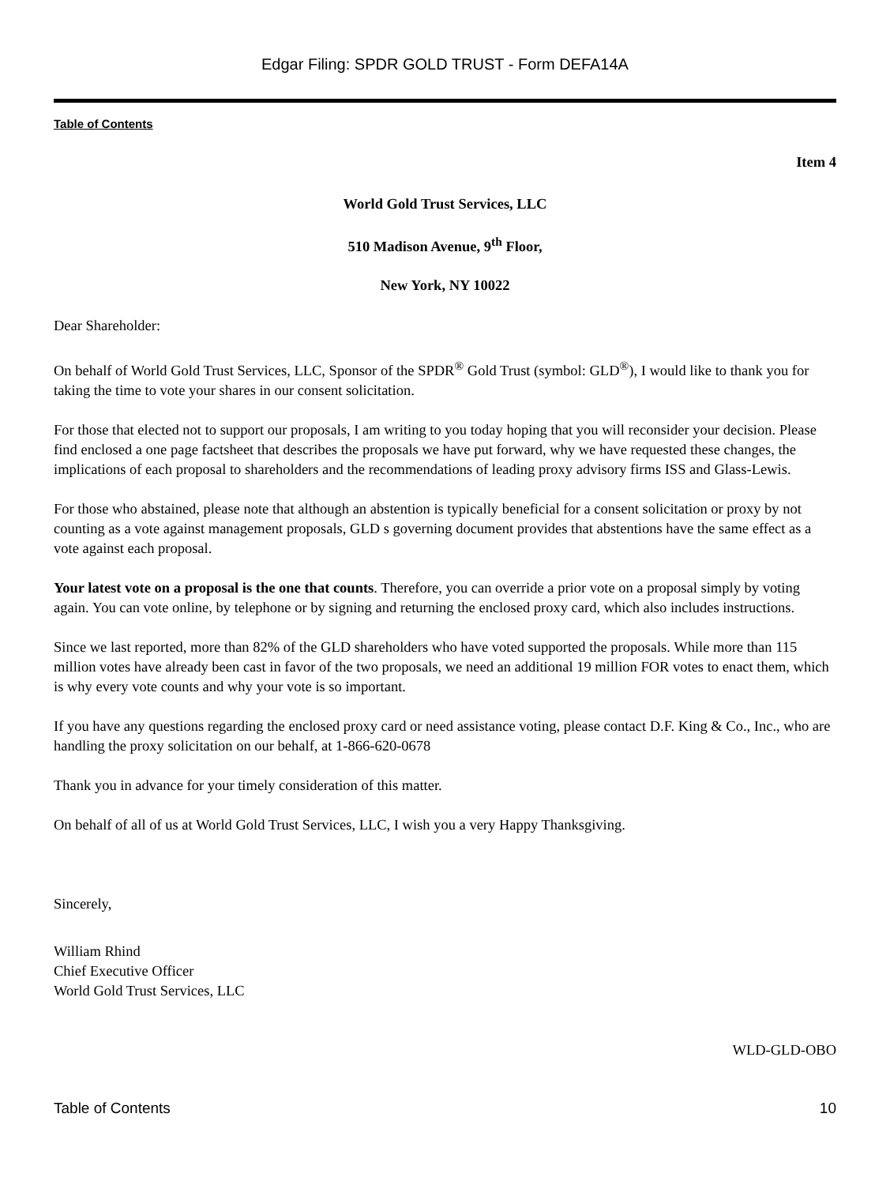Edgar Filing: SPDR GOLD TRUST - Form DEFA14A
Table of Contents
Item 4
World Gold Trust Services, LLC
510 Madison Avenue, 9<sup>th</sup> Floor,
New York, NY 10022
Dear Shareholder:
On behalf of World Gold Trust Services, LLC, Sponsor of the SPDR<sup>®</sup> Gold Trust (symbol: GLD<sup>®</sup>), I would like to thank you for taking the time to vote your shares in our consent solicitation.
For those that elected not to support our proposals, I am writing to you today hoping that you will reconsider your decision. Please find enclosed a one page factsheet that describes the proposals we have put forward, why we have requested these changes, the implications of each proposal to shareholders and the recommendations of leading proxy advisory firms ISS and Glass-Lewis.
For those who abstained, please note that although an abstention is typically beneficial for a consent solicitation or proxy by not counting as a vote against management proposals, GLD s governing document provides that abstentions have the same effect as a vote against each proposal.
Your latest vote on a proposal is the one that counts. Therefore, you can override a prior vote on a proposal simply by voting again. You can vote online, by telephone or by signing and returning the enclosed proxy card, which also includes instructions.
Since we last reported, more than 82% of the GLD shareholders who have voted supported the proposals. While more than 115 million votes have already been cast in favor of the two proposals, we need an additional 19 million FOR votes to enact them, which is why every vote counts and why your vote is so important.
If you have any questions regarding the enclosed proxy card or need assistance voting, please contact D.F. King & Co., Inc., who are handling the proxy solicitation on our behalf, at 1-866-620-0678
Thank you in advance for your timely consideration of this matter.
On behalf of all of us at World Gold Trust Services, LLC, I wish you a very Happy Thanksgiving.
Sincerely,
William Rhind
Chief Executive Officer
World Gold Trust Services, LLC
WLD-GLD-OBO
Table of Contents 10